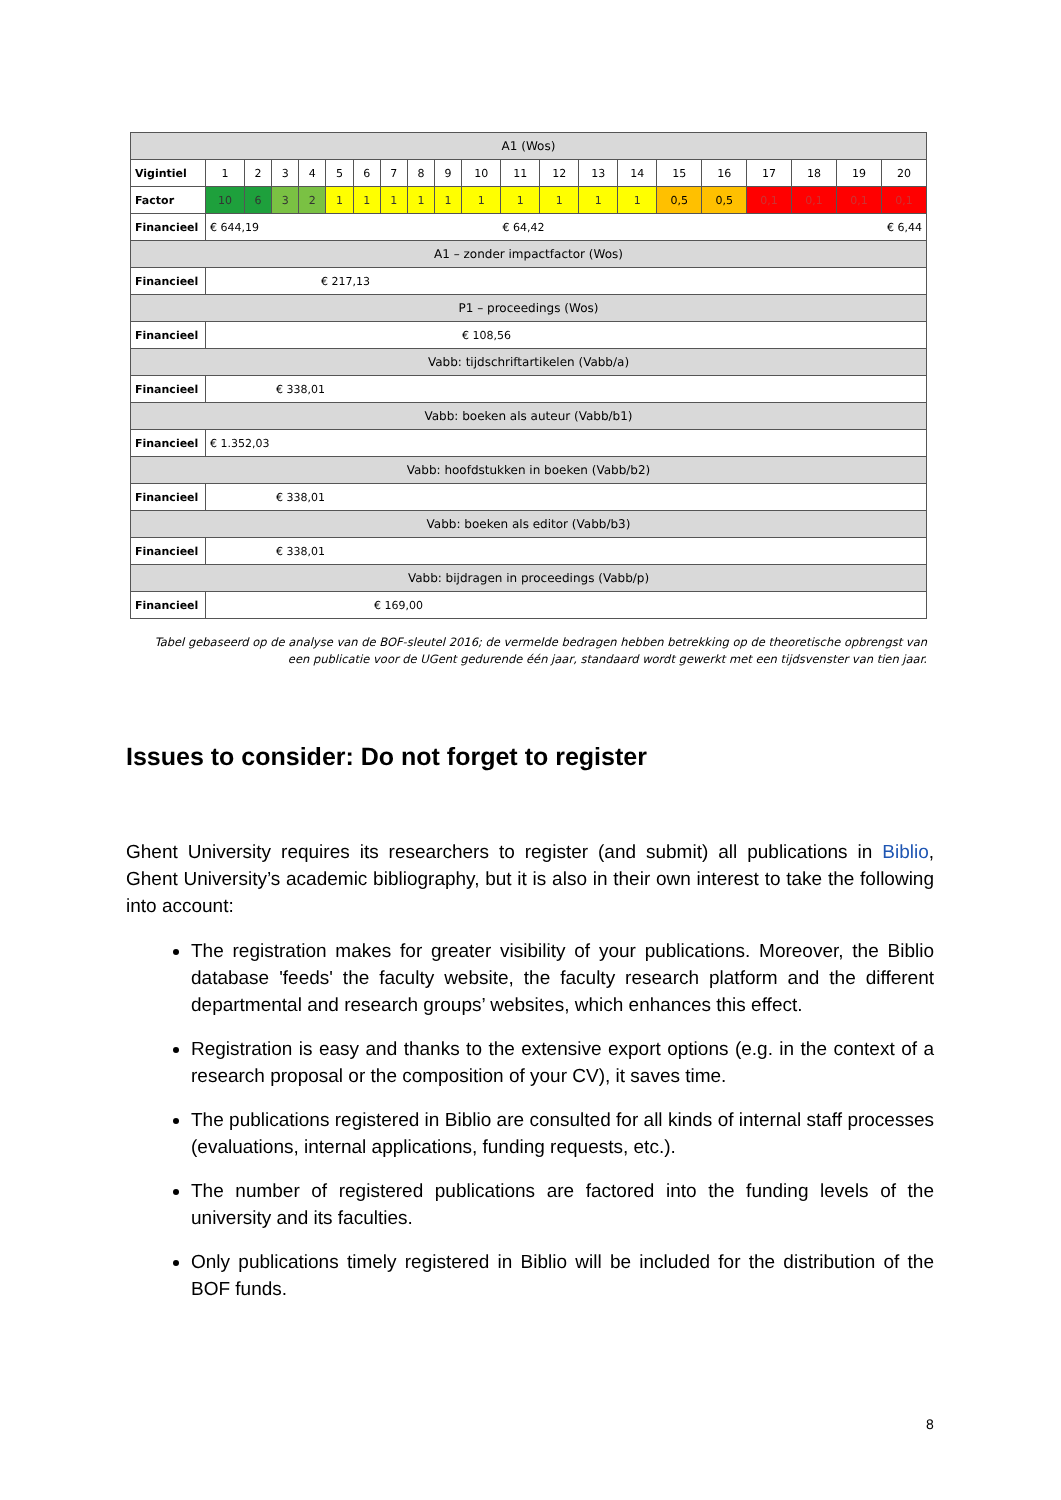| A1 (Wos) | | | | | | | | | | | | | | | | | | | | |
| --- | --- | --- | --- | --- | --- | --- | --- | --- | --- | --- | --- | --- | --- | --- | --- | --- | --- | --- | --- | --- |
| Vigintiel | 1 | 2 | 3 | 4 | 5 | 6 | 7 | 8 | 9 | 10 | 11 | 12 | 13 | 14 | 15 | 16 | 17 | 18 | 19 | 20 |
| Factor | 10 | 6 | 3 | 2 | 1 | 1 | 1 | 1 | 1 | 1 | 1 | 1 | 1 | 1 | 0,5 | 0,5 | 0,1 | 0,1 | 0,1 | 0,1 |
| Financieel | € 644,19 € 64,42 € 6,44 | | | | | | | | | | | | | | | | | | | |
| A1 – zonder impactfactor (Wos) | | | | | | | | | | | | | | | | | | | | |
| Financieel | € 217,13 | | | | | | | | | | | | | | | | | | | |
| P1 – proceedings (Wos) | | | | | | | | | | | | | | | | | | | | |
| Financieel | € 108,56 | | | | | | | | | | | | | | | | | | | |
| Vabb: tijdschriftartikelen (Vabb/a) | | | | | | | | | | | | | | | | | | | | |
| Financieel | € 338,01 | | | | | | | | | | | | | | | | | | | |
| Vabb: boeken als auteur (Vabb/b1) | | | | | | | | | | | | | | | | | | | | |
| Financieel | € 1.352,03 | | | | | | | | | | | | | | | | | | | |
| Vabb: hoofdstukken in boeken (Vabb/b2) | | | | | | | | | | | | | | | | | | | | |
| Financieel | € 338,01 | | | | | | | | | | | | | | | | | | | |
| Vabb: boeken als editor (Vabb/b3) | | | | | | | | | | | | | | | | | | | | |
| Financieel | € 338,01 | | | | | | | | | | | | | | | | | | | |
| Vabb: bijdragen in proceedings (Vabb/p) | | | | | | | | | | | | | | | | | | | | |
| Financieel | € 169,00 | | | | | | | | | | | | | | | | | | | |
Tabel gebaseerd op de analyse van de BOF-sleutel 2016; de vermelde bedragen hebben betrekking op de theoretische opbrengst van
een publicatie voor de UGent gedurende één jaar, standaard wordt gewerkt met een tijdsvenster van tien jaar.
Issues to consider: Do not forget to register
Ghent University requires its researchers to register (and submit) all publications in Biblio, Ghent University’s academic bibliography, but it is also in their own interest to take the following into account:
The registration makes for greater visibility of your publications. Moreover, the Biblio database 'feeds' the faculty website, the faculty research platform and the different departmental and research groups’ websites, which enhances this effect.
Registration is easy and thanks to the extensive export options (e.g. in the context of a research proposal or the composition of your CV), it saves time.
The publications registered in Biblio are consulted for all kinds of internal staff processes (evaluations, internal applications, funding requests, etc.).
The number of registered publications are factored into the funding levels of the university and its faculties.
Only publications timely registered in Biblio will be included for the distribution of the BOF funds.
8